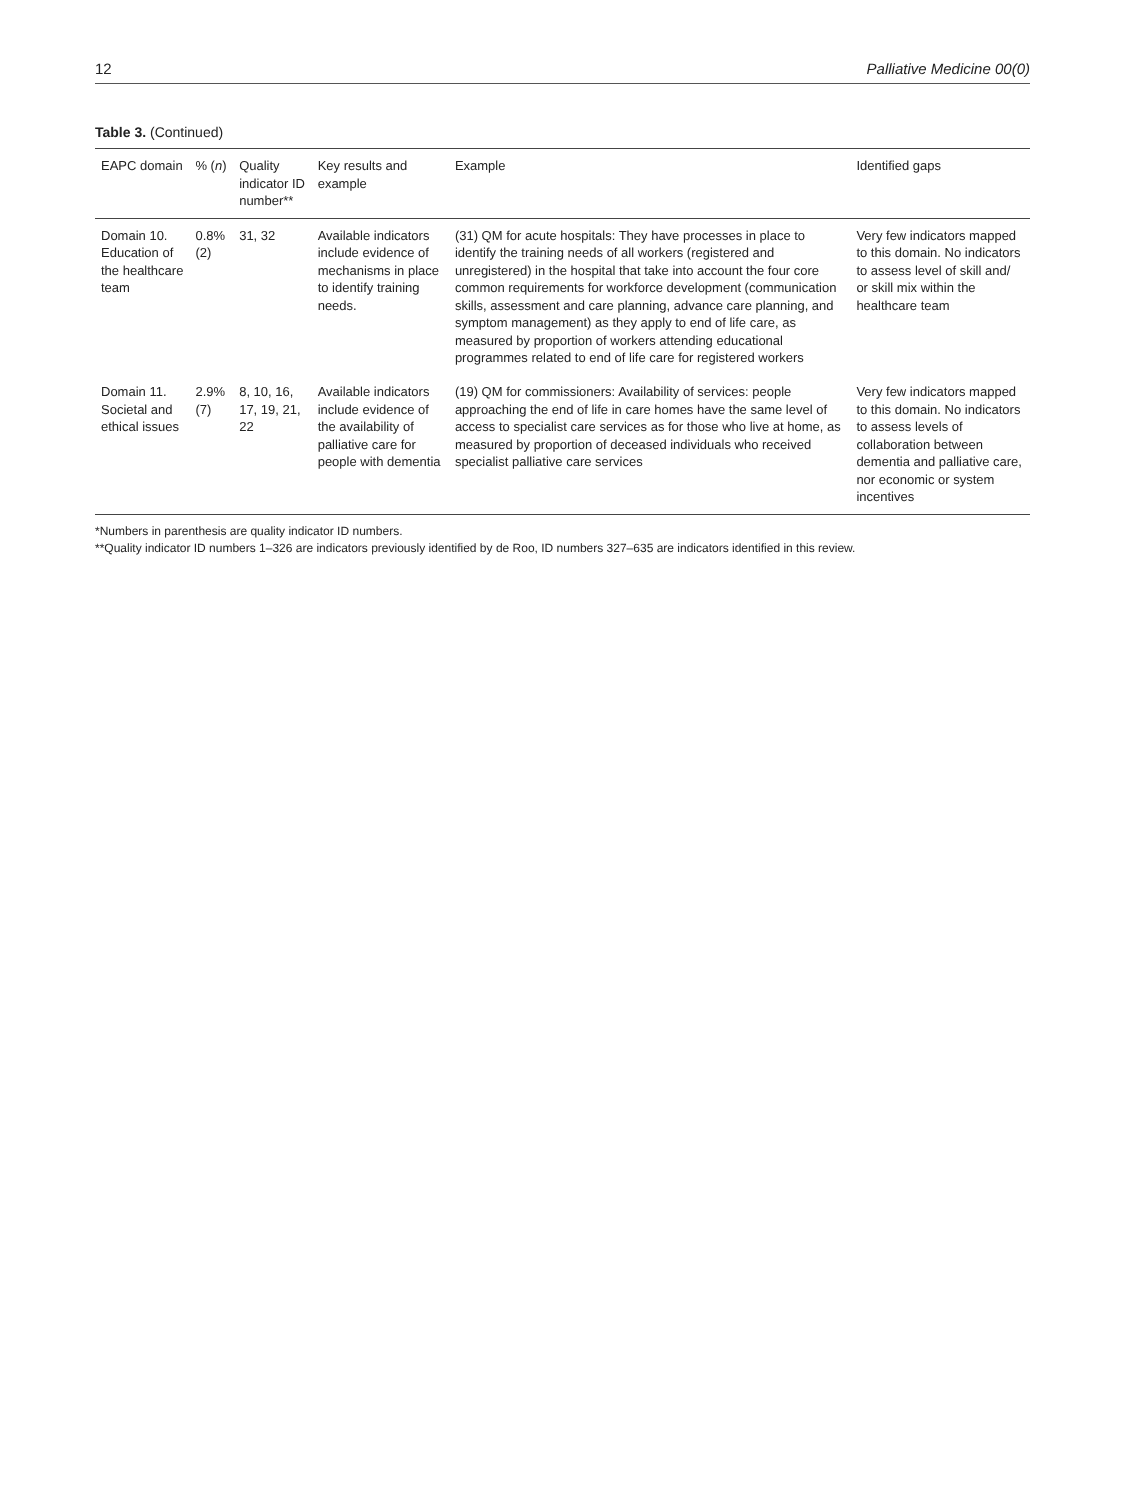12 Palliative Medicine 00(0)
Table 3. (Continued)
| EAPC domain | % ( n ) | Quality indicator ID number** | Key results and example | Example | Identified gaps |
| --- | --- | --- | --- | --- | --- |
| Domain 10. Education of the healthcare team | 0.8% (2) | 31, 32 | Available indicators include evidence of mechanisms in place to identify training needs. | (31) QM for acute hospitals: They have processes in place to identify the training needs of all workers (registered and unregistered) in the hospital that take into account the four core common requirements for workforce development (communication skills, assessment and care planning, advance care planning, and symptom management) as they apply to end of life care, as measured by proportion of workers attending educational programmes related to end of life care for registered workers | Very few indicators mapped to this domain. No indicators to assess level of skill and/ or skill mix within the healthcare team |
| Domain 11. Societal and ethical issues | 2.9% (7) | 8, 10, 16, 17, 19, 21, 22 | Available indicators include evidence of the availability of palliative care for people with dementia | (19) QM for commissioners: Availability of services: people approaching the end of life in care homes have the same level of access to specialist care services as for those who live at home, as measured by proportion of deceased individuals who received specialist palliative care services | Very few indicators mapped to this domain. No indicators to assess levels of collaboration between dementia and palliative care, nor economic or system incentives |
*Numbers in parenthesis are quality indicator ID numbers.
**Quality indicator ID numbers 1–326 are indicators previously identified by de Roo, ID numbers 327–635 are indicators identified in this review.